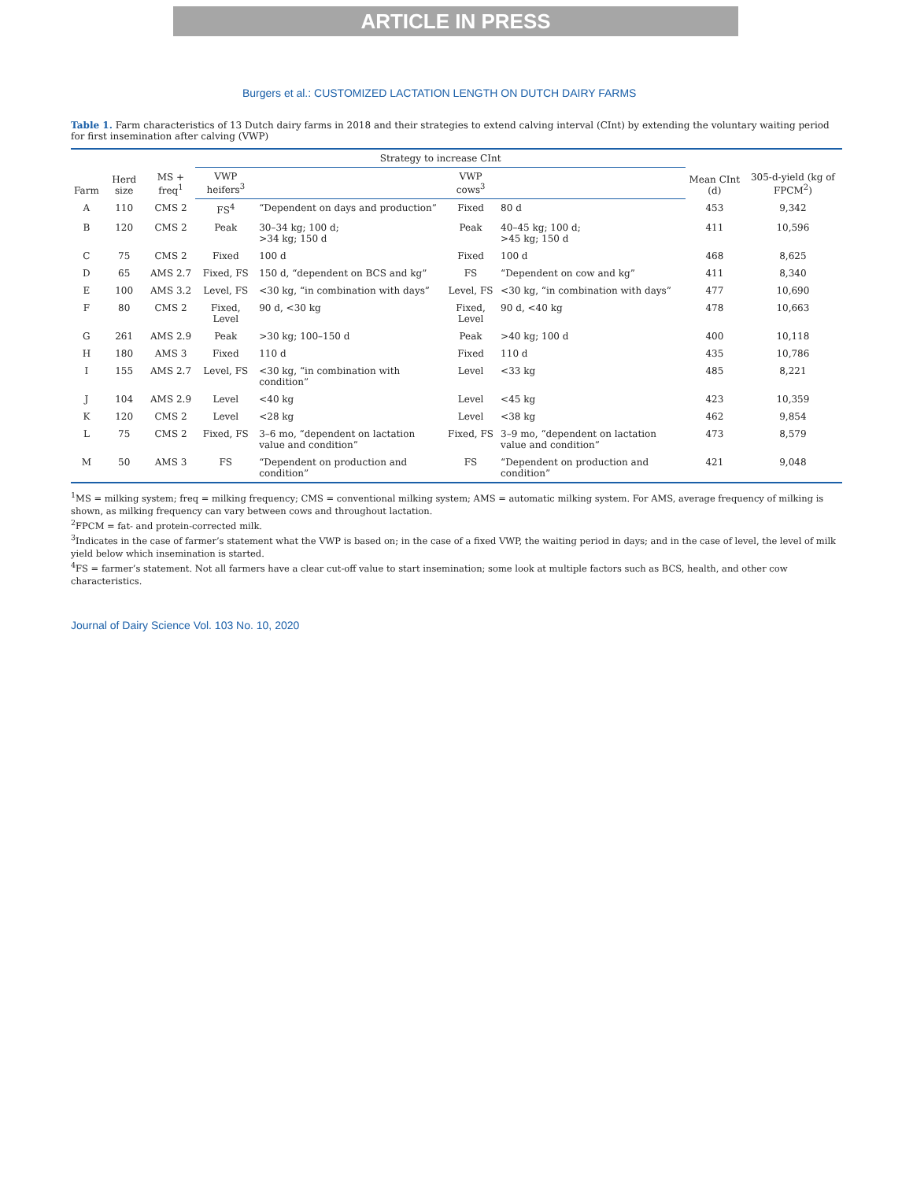ARTICLE IN PRESS
Burgers et al.: CUSTOMIZED LACTATION LENGTH ON DUTCH DAIRY FARMS
Table 1. Farm characteristics of 13 Dutch dairy farms in 2018 and their strategies to extend calving interval (CInt) by extending the voluntary waiting period for first insemination after calving (VWP)
| Farm | Herd size | MS + freq<sup>1</sup> | Strategy to increase CInt | | | | Mean CInt (d) | 305-d-yield (kg of FPCM<sup>2</sup>) |
| --- | --- | --- | --- | --- | --- | --- | --- | --- |
| | | | VWP heifers<sup>3</sup> | | VWP cows<sup>3</sup> | | | |
| A | 110 | CMS 2 | FS<sup>4</sup> | “Dependent on days and production” | Fixed | 80 d | 453 | 9,342 |
| B | 120 | CMS 2 | Peak | 30–34 kg; 100 d; >34 kg; 150 d | Peak | 40–45 kg; 100 d; >45 kg; 150 d | 411 | 10,596 |
| C | 75 | CMS 2 | Fixed | 100 d | Fixed | 100 d | 468 | 8,625 |
| D | 65 | AMS 2.7 | Fixed, FS | 150 d, “dependent on BCS and kg” | FS | “Dependent on cow and kg” | 411 | 8,340 |
| E | 100 | AMS 3.2 | Level, FS | <30 kg, “in combination with days” | Level, FS | <30 kg, “in combination with days” | 477 | 10,690 |
| F | 80 | CMS 2 | Fixed, Level | 90 d, <30 kg | Fixed, Level | 90 d, <40 kg | 478 | 10,663 |
| G | 261 | AMS 2.9 | Peak | >30 kg; 100–150 d | Peak | >40 kg; 100 d | 400 | 10,118 |
| H | 180 | AMS 3 | Fixed | 110 d | Fixed | 110 d | 435 | 10,786 |
| I | 155 | AMS 2.7 | Level, FS | <30 kg, “in combination with condition” | Level | <33 kg | 485 | 8,221 |
| J | 104 | AMS 2.9 | Level | <40 kg | Level | <45 kg | 423 | 10,359 |
| K | 120 | CMS 2 | Level | <28 kg | Level | <38 kg | 462 | 9,854 |
| L | 75 | CMS 2 | Fixed, FS | 3–6 mo, “dependent on lactation value and condition” | Fixed, FS | 3–9 mo, “dependent on lactation value and condition” | 473 | 8,579 |
| M | 50 | AMS 3 | FS | “Dependent on production and condition” | FS | “Dependent on production and condition” | 421 | 9,048 |
<sup>1</sup> MS = milking system; freq = milking frequency; CMS = conventional milking system; AMS = automatic milking system. For AMS, average frequency of milking is shown, as milking frequency can vary between cows and throughout lactation.
<sup>2</sup> FPCM = fat- and protein-corrected milk.
<sup>3</sup> Indicates in the case of farmer’s statement what the VWP is based on; in the case of a fixed VWP, the waiting period in days; and in the case of level, the level of milk yield below which insemination is started.
<sup>4</sup> FS = farmer’s statement. Not all farmers have a clear cut-off value to start insemination; some look at multiple factors such as BCS, health, and other cow characteristics.
Journal of Dairy Science Vol. 103 No. 10, 2020